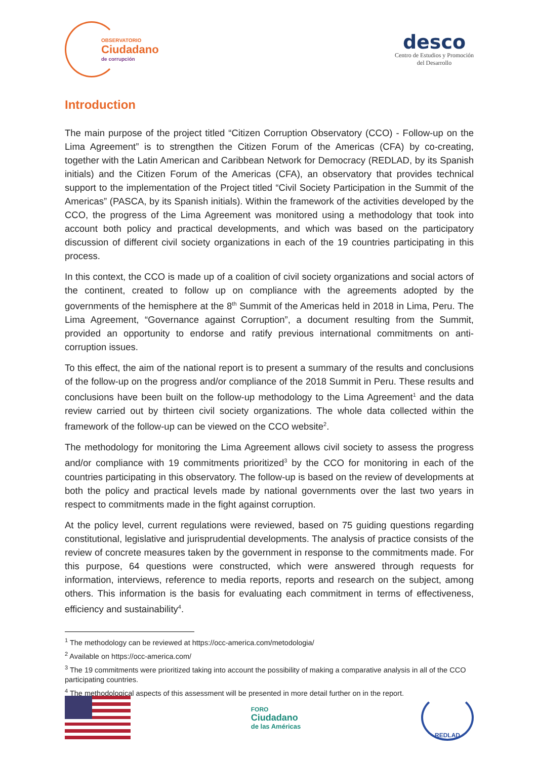OBSERVATORIO
Ciudadano
de corrupción
desco
Centro de Estudios y Promoción
del Desarrollo
Introduction
The main purpose of the project titled “Citizen Corruption Observatory (CCO) - Follow-up on the Lima Agreement” is to strengthen the Citizen Forum of the Americas (CFA) by co-creating, together with the Latin American and Caribbean Network for Democracy (REDLAD, by its Spanish initials) and the Citizen Forum of the Americas (CFA), an observatory that provides technical support to the implementation of the Project titled “Civil Society Participation in the Summit of the Americas” (PASCA, by its Spanish initials). Within the framework of the activities developed by the CCO, the progress of the Lima Agreement was monitored using a methodology that took into account both policy and practical developments, and which was based on the participatory discussion of different civil society organizations in each of the 19 countries participating in this process.
In this context, the CCO is made up of a coalition of civil society organizations and social actors of the continent, created to follow up on compliance with the agreements adopted by the governments of the hemisphere at the 8<sup>th</sup> Summit of the Americas held in 2018 in Lima, Peru. The Lima Agreement, “Governance against Corruption”, a document resulting from the Summit, provided an opportunity to endorse and ratify previous international commitments on anti-corruption issues.
To this effect, the aim of the national report is to present a summary of the results and conclusions of the follow-up on the progress and/or compliance of the 2018 Summit in Peru. These results and conclusions have been built on the follow-up methodology to the Lima Agreement<sup>1</sup> and the data review carried out by thirteen civil society organizations. The whole data collected within the framework of the follow-up can be viewed on the CCO website<sup>2</sup>.
The methodology for monitoring the Lima Agreement allows civil society to assess the progress and/or compliance with 19 commitments prioritized<sup>3</sup> by the CCO for monitoring in each of the countries participating in this observatory. The follow-up is based on the review of developments at both the policy and practical levels made by national governments over the last two years in respect to commitments made in the fight against corruption.
At the policy level, current regulations were reviewed, based on 75 guiding questions regarding constitutional, legislative and jurisprudential developments. The analysis of practice consists of the review of concrete measures taken by the government in response to the commitments made. For this purpose, 64 questions were constructed, which were answered through requests for information, interviews, reference to media reports, reports and research on the subject, among others. This information is the basis for evaluating each commitment in terms of effectiveness, efficiency and sustainability<sup>4</sup>.
<sup>1</sup> The methodology can be reviewed at https://occ-america.com/metodologia/
<sup>2</sup> Available on https://occ-america.com/
<sup>3</sup> The 19 commitments were prioritized taking into account the possibility of making a comparative analysis in all of the CCO participating countries.
<sup>4</sup> The methodological aspects of this assessment will be presented in more detail further on in the report.
FORO
Ciudadano
de las Américas
REDLAD